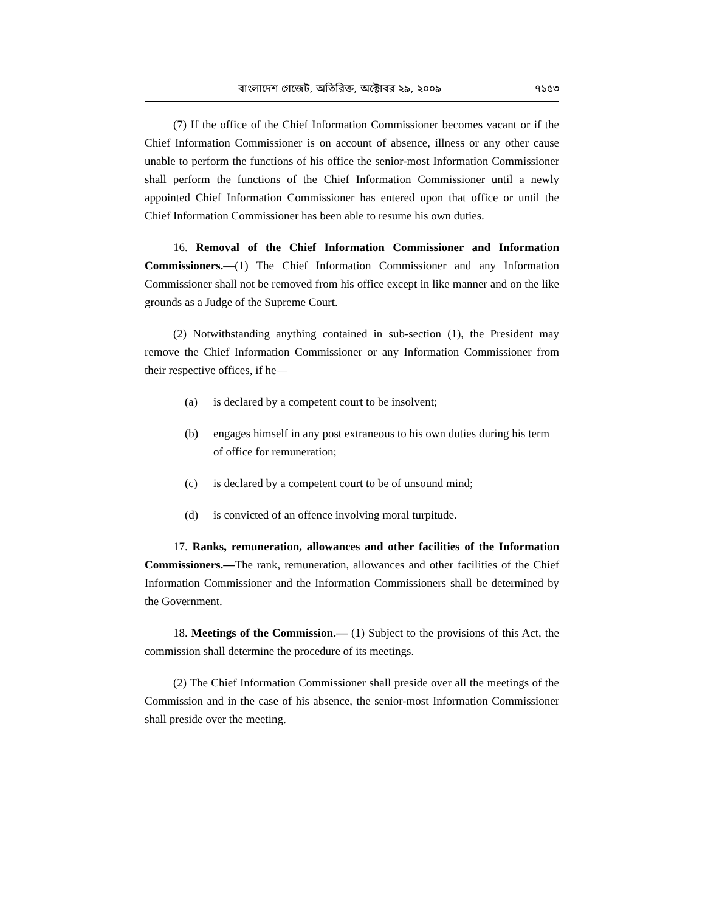বাংলাদেশ গেজেট, অতিরিক্ত, অক্টোবর ২৯, ২০০৯ ৭১৫৩
(7) If the office of the Chief Information Commissioner becomes vacant or if the Chief Information Commissioner is on account of absence, illness or any other cause unable to perform the functions of his office the senior-most Information Commissioner shall perform the functions of the Chief Information Commissioner until a newly appointed Chief Information Commissioner has entered upon that office or until the Chief Information Commissioner has been able to resume his own duties.
16. Removal of the Chief Information Commissioner and Information Commissioners.—(1) The Chief Information Commissioner and any Information Commissioner shall not be removed from his office except in like manner and on the like grounds as a Judge of the Supreme Court.
(2) Notwithstanding anything contained in sub-section (1), the President may remove the Chief Information Commissioner or any Information Commissioner from their respective offices, if he—
(a) is declared by a competent court to be insolvent;
(b) engages himself in any post extraneous to his own duties during his term of office for remuneration;
(c) is declared by a competent court to be of unsound mind;
(d) is convicted of an offence involving moral turpitude.
17. Ranks, remuneration, allowances and other facilities of the Information Commissioners.—The rank, remuneration, allowances and other facilities of the Chief Information Commissioner and the Information Commissioners shall be determined by the Government.
18. Meetings of the Commission.— (1) Subject to the provisions of this Act, the commission shall determine the procedure of its meetings.
(2) The Chief Information Commissioner shall preside over all the meetings of the Commission and in the case of his absence, the senior-most Information Commissioner shall preside over the meeting.